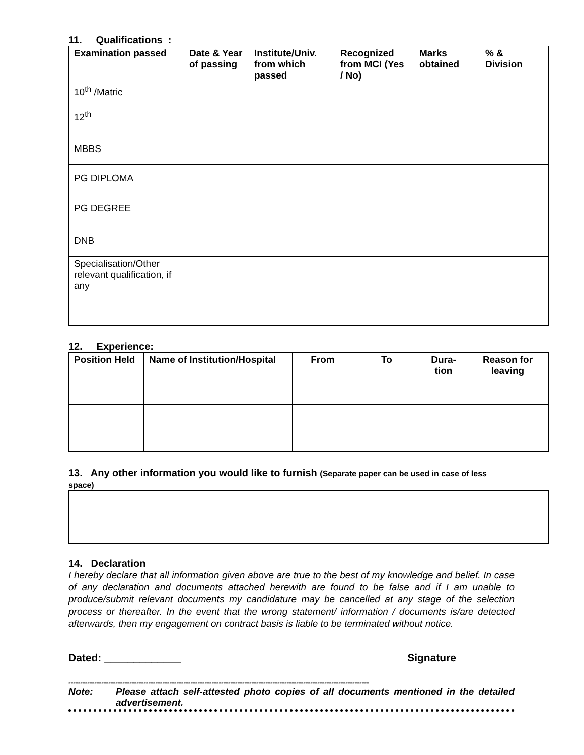11. Qualifications :
| Examination passed | Date & Year of passing | Institute/Univ. from which passed | Recognized from MCI (Yes / No) | Marks obtained | % & Division |
| --- | --- | --- | --- | --- | --- |
| 10<sup>th</sup> /Matric | | | | | |
| 12<sup>th</sup> | | | | | |
| MBBS | | | | | |
| PG DIPLOMA | | | | | |
| PG DEGREE | | | | | |
| DNB | | | | | |
| Specialisation/Other relevant qualification, if any | | | | | |
12. Experience:
| Position Held | Name of Institution/Hospital | From | To | Dura-tion | Reason for leaving |
| --- | --- | --- | --- | --- | --- |
13. Any other information you would like to furnish (Separate paper can be used in case of less space)
14. Declaration
I hereby declare that all information given above are true to the best of my knowledge and belief. In case of any declaration and documents attached herewith are found to be false and if I am unable to produce/submit relevant documents my candidature may be cancelled at any stage of the selection process or thereafter. In the event that the wrong statement/ information / documents is/are detected afterwards, then my engagement on contract basis is liable to be terminated without notice.
Dated: _____________ Signature
--------------------------------------------------------------------------------------------------------------------------------
Note: Please attach self-attested photo copies of all documents mentioned in the detailed advertisement.